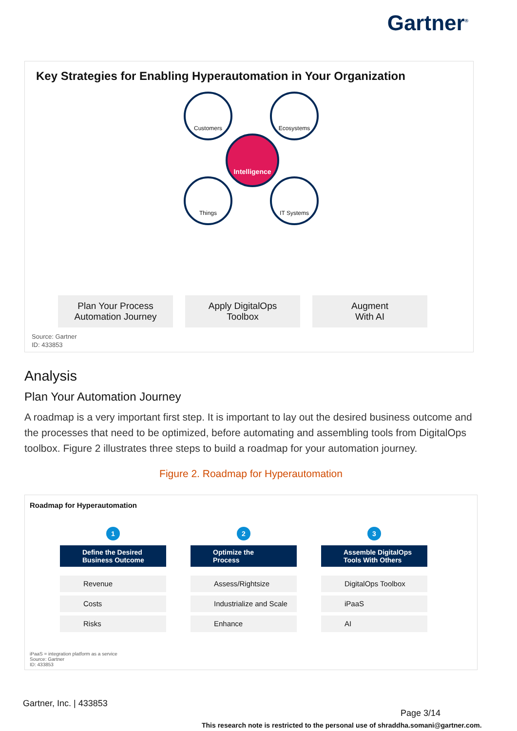Gartner<sup>®</sup>
Key Strategies for Enabling Hyperautomation in Your Organization
Customers Ecosystems
Intelligence
Things IT Systems
Plan Your Process
Automation Journey
Apply DigitalOps
Toolbox
Augment
With AI
Source: Gartner
ID: 433853
Analysis
Plan Your Automation Journey
A roadmap is a very important first step. It is important to lay out the desired business outcome and the processes that need to be optimized, before automating and assembling tools from DigitalOps toolbox. Figure 2 illustrates three steps to build a roadmap for your automation journey.
Figure 2. Roadmap for Hyperautomation
Roadmap for Hyperautomation
1
Define the Desired
Business Outcome
Revenue
Costs
Risks
2
Optimize the
Process
Assess/Rightsize
Industrialize and Scale
Enhance
3
Assemble DigitalOps
Tools With Others
DigitalOps Toolbox
iPaaS
AI
iPaaS = integration platform as a service
Source: Gartner
ID: 433853
Gartner, Inc. | 433853
Page 3/14
This research note is restricted to the personal use of shraddha.somani@gartner.com.